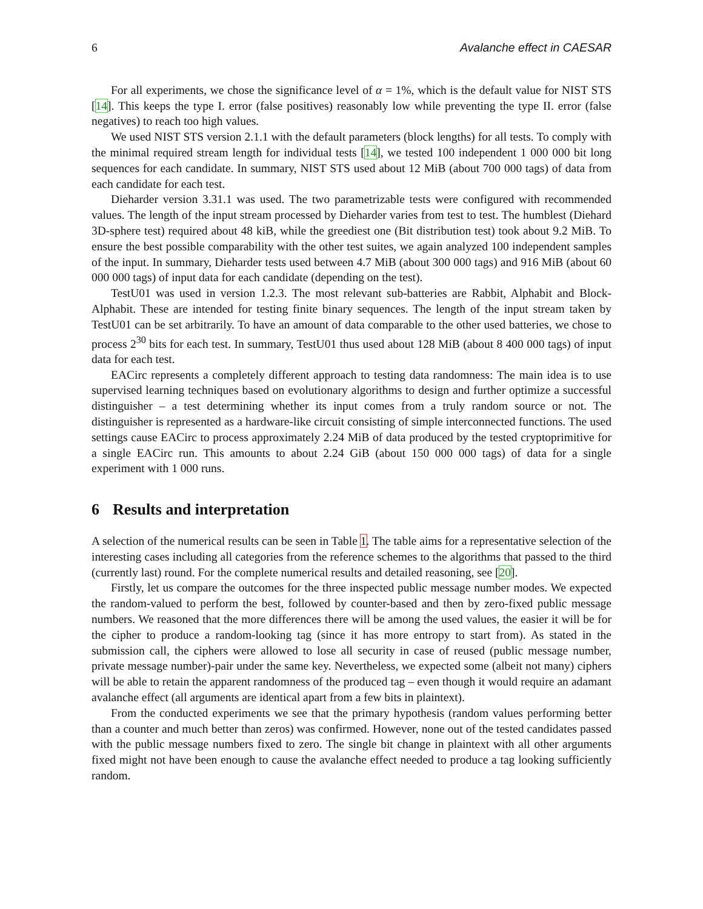6 Avalanche effect in CAESAR
For all experiments, we chose the significance level of α = 1%, which is the default value for NIST STS [14]. This keeps the type I. error (false positives) reasonably low while preventing the type II. error (false negatives) to reach too high values.
We used NIST STS version 2.1.1 with the default parameters (block lengths) for all tests. To comply with the minimal required stream length for individual tests [14], we tested 100 independent 1 000 000 bit long sequences for each candidate. In summary, NIST STS used about 12 MiB (about 700 000 tags) of data from each candidate for each test.
Dieharder version 3.31.1 was used. The two parametrizable tests were configured with recommended values. The length of the input stream processed by Dieharder varies from test to test. The humblest (Diehard 3D-sphere test) required about 48 kiB, while the greediest one (Bit distribution test) took about 9.2 MiB. To ensure the best possible comparability with the other test suites, we again analyzed 100 independent samples of the input. In summary, Dieharder tests used between 4.7 MiB (about 300 000 tags) and 916 MiB (about 60 000 000 tags) of input data for each candidate (depending on the test).
TestU01 was used in version 1.2.3. The most relevant sub-batteries are Rabbit, Alphabit and Block-Alphabit. These are intended for testing finite binary sequences. The length of the input stream taken by TestU01 can be set arbitrarily. To have an amount of data comparable to the other used batteries, we chose to process 2<sup>30</sup> bits for each test. In summary, TestU01 thus used about 128 MiB (about 8 400 000 tags) of input data for each test.
EACirc represents a completely different approach to testing data randomness: The main idea is to use supervised learning techniques based on evolutionary algorithms to design and further optimize a successful distinguisher – a test determining whether its input comes from a truly random source or not. The distinguisher is represented as a hardware-like circuit consisting of simple interconnected functions. The used settings cause EACirc to process approximately 2.24 MiB of data produced by the tested cryptoprimitive for a single EACirc run. This amounts to about 2.24 GiB (about 150 000 000 tags) of data for a single experiment with 1 000 runs.
6 Results and interpretation
A selection of the numerical results can be seen in Table 1. The table aims for a representative selection of the interesting cases including all categories from the reference schemes to the algorithms that passed to the third (currently last) round. For the complete numerical results and detailed reasoning, see [20].
Firstly, let us compare the outcomes for the three inspected public message number modes. We expected the random-valued to perform the best, followed by counter-based and then by zero-fixed public message numbers. We reasoned that the more differences there will be among the used values, the easier it will be for the cipher to produce a random-looking tag (since it has more entropy to start from). As stated in the submission call, the ciphers were allowed to lose all security in case of reused (public message number, private message number)-pair under the same key. Nevertheless, we expected some (albeit not many) ciphers will be able to retain the apparent randomness of the produced tag – even though it would require an adamant avalanche effect (all arguments are identical apart from a few bits in plaintext).
From the conducted experiments we see that the primary hypothesis (random values performing better than a counter and much better than zeros) was confirmed. However, none out of the tested candidates passed with the public message numbers fixed to zero. The single bit change in plaintext with all other arguments fixed might not have been enough to cause the avalanche effect needed to produce a tag looking sufficiently random.